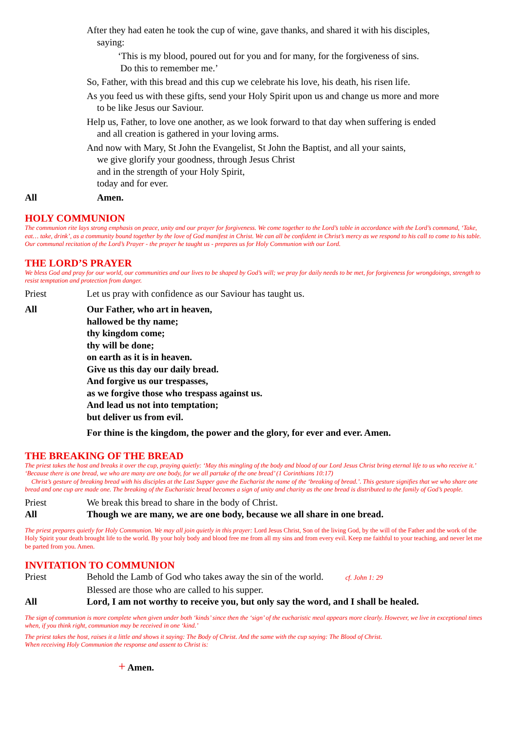After they had eaten he took the cup of wine, gave thanks, and shared it with his disciples,
saying:
‘This is my blood, poured out for you and for many, for the forgiveness of sins.
Do this to remember me.’
So, Father, with this bread and this cup we celebrate his love, his death, his risen life.
As you feed us with these gifts, send your Holy Spirit upon us and change us more and more
to be like Jesus our Saviour.
Help us, Father, to love one another, as we look forward to that day when suffering is ended
and all creation is gathered in your loving arms.
And now with Mary, St John the Evangelist, St John the Baptist, and all your saints,
we give glorify your goodness, through Jesus Christ
and in the strength of your Holy Spirit,
today and for ever.
All Amen.
HOLY COMMUNION
The communion rite lays strong emphasis on peace, unity and our prayer for forgiveness. We come together to the Lord’s table in accordance with the Lord’s command, ‘Take, eat… take, drink’, as a community bound together by the love of God manifest in Christ. We can all be confident in Christ’s mercy as we respond to his call to come to his table. Our communal recitation of the Lord’s Prayer - the prayer he taught us - prepares us for Holy Communion with our Lord.
THE LORD’S PRAYER
We bless God and pray for our world, our communities and our lives to be shaped by God’s will; we pray for daily needs to be met, for forgiveness for wrongdoings, strength to resist temptation and protection from danger.
Priest Let us pray with confidence as our Saviour has taught us.
All Our Father, who art in heaven,
hallowed be thy name;
thy kingdom come;
thy will be done;
on earth as it is in heaven.
Give us this day our daily bread.
And forgive us our trespasses,
as we forgive those who trespass against us.
And lead us not into temptation;
but deliver us from evil.
For thine is the kingdom, the power and the glory, for ever and ever. Amen.
THE BREAKING OF THE BREAD
The priest takes the host and breaks it over the cup, praying quietly: ‘May this mingling of the body and blood of our Lord Jesus Christ bring eternal life to us who receive it.’ ‘Because there is one bread, we who are many are one body, for we all partake of the one bread’ (1 Corinthians 10:17)
Christ’s gesture of breaking bread with his disciples at the Last Supper gave the Eucharist the name of the ‘breaking of bread.’. This gesture signifies that we who share one bread and one cup are made one. The breaking of the Eucharistic bread becomes a sign of unity and charity as the one bread is distributed to the family of God’s people.
Priest We break this bread to share in the body of Christ.
All Though we are many, we are one body, because we all share in one bread.
The priest prepares quietly for Holy Communion. We may all join quietly in this prayer: Lord Jesus Christ, Son of the living God, by the will of the Father and the work of the Holy Spirit your death brought life to the world. By your holy body and blood free me from all my sins and from every evil. Keep me faithful to your teaching, and never let me be parted from you. Amen.
INVITATION TO COMMUNION
Priest Behold the Lamb of God who takes away the sin of the world. cf. John 1: 29
Blessed are those who are called to his supper.
All Lord, I am not worthy to receive you, but only say the word, and I shall be healed.
The sign of communion is more complete when given under both ‘kinds’ since then the ‘sign’ of the eucharistic meal appears more clearly. However, we live in exceptional times when, if you think right, communion may be received in one ‘kind.’
The priest takes the host, raises it a little and shows it saying: The Body of Christ. And the same with the cup saying: The Blood of Christ.
When receiving Holy Communion the response and assent to Christ is:
+ Amen.